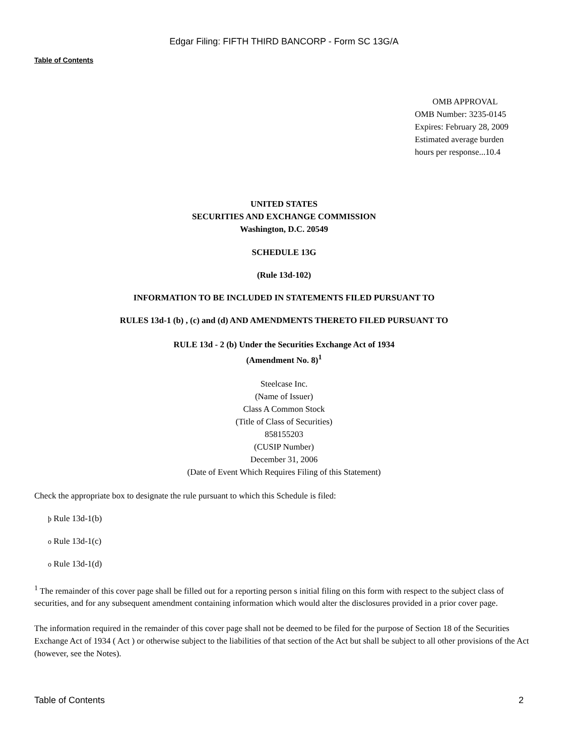Edgar Filing: FIFTH THIRD BANCORP - Form SC 13G/A
Table of Contents
OMB APPROVAL
OMB Number: 3235-0145
Expires: February 28, 2009
Estimated average burden
hours per response...10.4
UNITED STATES
SECURITIES AND EXCHANGE COMMISSION
Washington, D.C. 20549
SCHEDULE 13G
(Rule 13d-102)
INFORMATION TO BE INCLUDED IN STATEMENTS FILED PURSUANT TO
RULES 13d-1 (b) , (c) and (d) AND AMENDMENTS THERETO FILED PURSUANT TO
RULE 13d - 2 (b) Under the Securities Exchange Act of 1934
(Amendment No. 8)<sup>1</sup>
Steelcase Inc.
(Name of Issuer)
Class A Common Stock
(Title of Class of Securities)
858155203
(CUSIP Number)
December 31, 2006
(Date of Event Which Requires Filing of this Statement)
Check the appropriate box to designate the rule pursuant to which this Schedule is filed:
þ Rule 13d-1(b)
o Rule 13d-1(c)
o Rule 13d-1(d)
<sup>1</sup> The remainder of this cover page shall be filled out for a reporting person s initial filing on this form with respect to the subject class of securities, and for any subsequent amendment containing information which would alter the disclosures provided in a prior cover page.
The information required in the remainder of this cover page shall not be deemed to be filed for the purpose of Section 18 of the Securities Exchange Act of 1934 ( Act ) or otherwise subject to the liabilities of that section of the Act but shall be subject to all other provisions of the Act (however, see the Notes).
Table of Contents 2